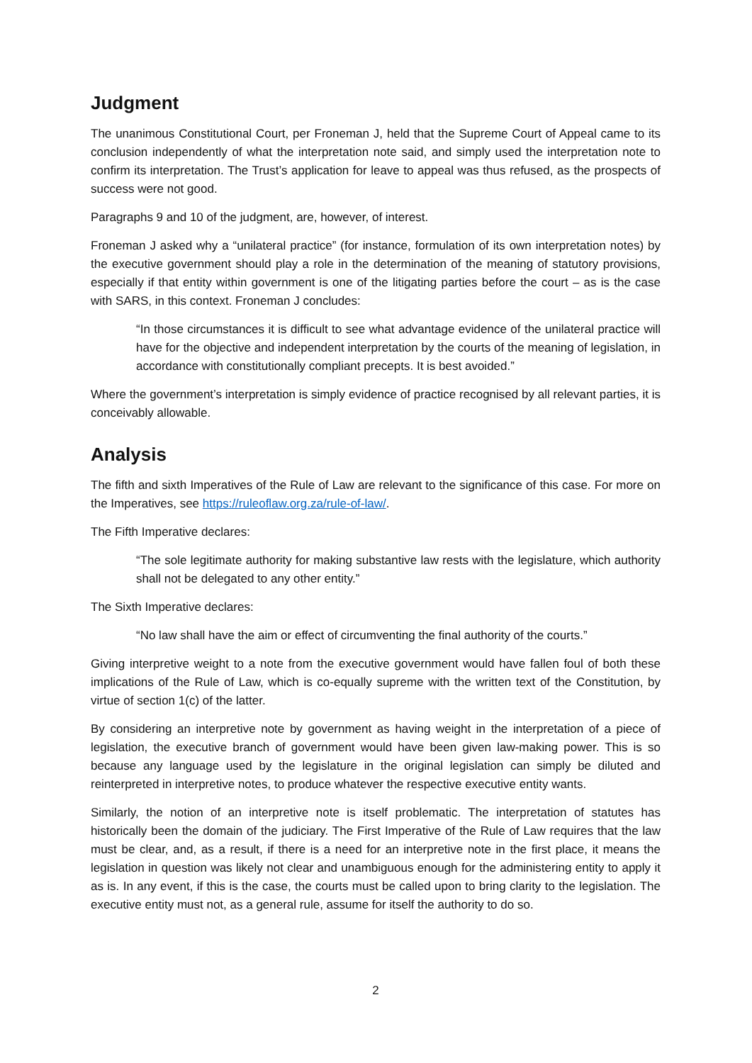Judgment
The unanimous Constitutional Court, per Froneman J, held that the Supreme Court of Appeal came to its conclusion independently of what the interpretation note said, and simply used the interpretation note to confirm its interpretation. The Trust’s application for leave to appeal was thus refused, as the prospects of success were not good.
Paragraphs 9 and 10 of the judgment, are, however, of interest.
Froneman J asked why a “unilateral practice” (for instance, formulation of its own interpretation notes) by the executive government should play a role in the determination of the meaning of statutory provisions, especially if that entity within government is one of the litigating parties before the court – as is the case with SARS, in this context. Froneman J concludes:
“In those circumstances it is difficult to see what advantage evidence of the unilateral practice will have for the objective and independent interpretation by the courts of the meaning of legislation, in accordance with constitutionally compliant precepts. It is best avoided.”
Where the government’s interpretation is simply evidence of practice recognised by all relevant parties, it is conceivably allowable.
Analysis
The fifth and sixth Imperatives of the Rule of Law are relevant to the significance of this case. For more on the Imperatives, see https://ruleoflaw.org.za/rule-of-law/.
The Fifth Imperative declares:
“The sole legitimate authority for making substantive law rests with the legislature, which authority shall not be delegated to any other entity.”
The Sixth Imperative declares:
“No law shall have the aim or effect of circumventing the final authority of the courts.”
Giving interpretive weight to a note from the executive government would have fallen foul of both these implications of the Rule of Law, which is co-equally supreme with the written text of the Constitution, by virtue of section 1(c) of the latter.
By considering an interpretive note by government as having weight in the interpretation of a piece of legislation, the executive branch of government would have been given law-making power. This is so because any language used by the legislature in the original legislation can simply be diluted and reinterpreted in interpretive notes, to produce whatever the respective executive entity wants.
Similarly, the notion of an interpretive note is itself problematic. The interpretation of statutes has historically been the domain of the judiciary. The First Imperative of the Rule of Law requires that the law must be clear, and, as a result, if there is a need for an interpretive note in the first place, it means the legislation in question was likely not clear and unambiguous enough for the administering entity to apply it as is. In any event, if this is the case, the courts must be called upon to bring clarity to the legislation. The executive entity must not, as a general rule, assume for itself the authority to do so.
2